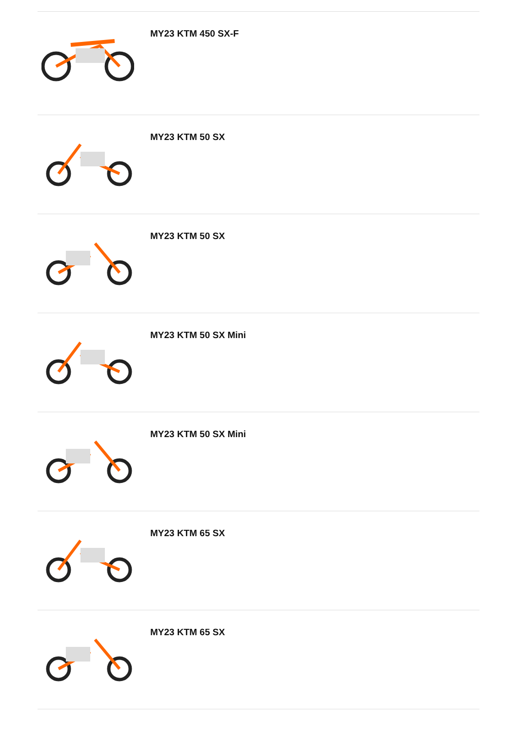MY23 KTM 450 SX-F
MY23 KTM 50 SX
MY23 KTM 50 SX
MY23 KTM 50 SX Mini
MY23 KTM 50 SX Mini
MY23 KTM 65 SX
MY23 KTM 65 SX